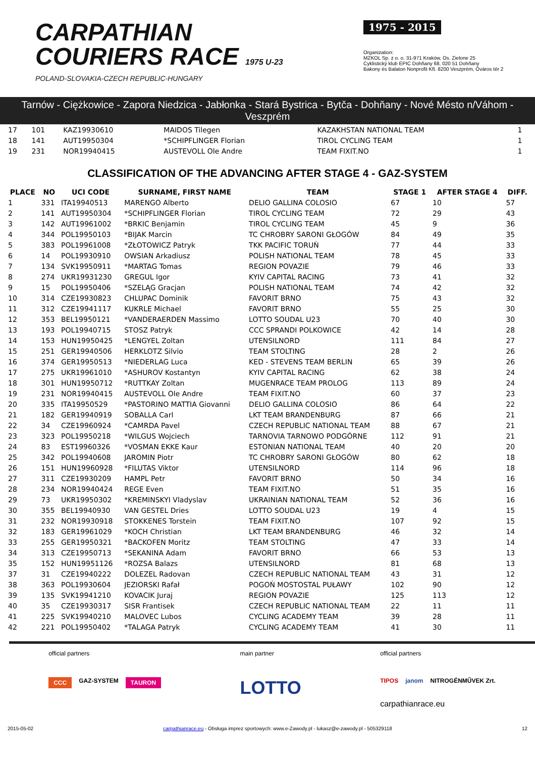CARPATHIAN
COURIERS RACE 1975 U-23
POLAND-SLOVAKIA-CZECH REPUBLIC-HUNGARY
1975 - 2015
Organization:
MZKOL Sp. z o. o. 31-971 Kraków, Os. Zielone 25
Cyklistický klub EPIC Dohňany 68, 020 51 Dohňany
Bakony és Balaton Nonprofit Kft. 8200 Veszprém, Óváros tér 2
Tarnów - Ciężkowice - Zapora Niedzica - Jabłonka - Stará Bystrica - Bytča - Dohňany - Nové Mésto n/Váhom - Veszprém
| 17 | 101 | KAZ19930610 | MAIDOS Tilegen | KAZAKHSTAN NATIONAL TEAM | 1 |
| 18 | 141 | AUT19950304 | *SCHIPFLINGER Florian | TIROL CYCLING TEAM | 1 |
| 19 | 231 | NOR19940415 | AUSTEVOLL Ole Andre | TEAM FIXIT.NO | 1 |
CLASSIFICATION OF THE ADVANCING AFTER STAGE 4 - GAZ-SYSTEM
| PLACE | NO | UCI CODE | SURNAME, FIRST NAME | TEAM | STAGE 1 | AFTER STAGE 4 | DIFF. |
| --- | --- | --- | --- | --- | --- | --- | --- |
| 1 | 331 | ITA19940513 | MARENGO Alberto | DELIO GALLINA COLOSIO | 67 | 10 | 57 |
| 2 | 141 | AUT19950304 | *SCHIPFLINGER Florian | TIROL CYCLING TEAM | 72 | 29 | 43 |
| 3 | 142 | AUT19961002 | *BRKIC Benjamin | TIROL CYCLING TEAM | 45 | 9 | 36 |
| 4 | 344 | POL19950103 | *BIJAK Marcin | TC CHROBRY SARONI GŁOGÓW | 84 | 49 | 35 |
| 5 | 383 | POL19961008 | *ZŁOTOWICZ Patryk | TKK PACIFIC TORUŃ | 77 | 44 | 33 |
| 6 | 14 | POL19930910 | OWSIAN Arkadiusz | POLISH NATIONAL TEAM | 78 | 45 | 33 |
| 7 | 134 | SVK19950911 | *MARTAG Tomas | REGION POVAZIE | 79 | 46 | 33 |
| 8 | 274 | UKR19931230 | GREGUL Igor | KYIV CAPITAL RACING | 73 | 41 | 32 |
| 9 | 15 | POL19950406 | *SZELĄG Gracjan | POLISH NATIONAL TEAM | 74 | 42 | 32 |
| 10 | 314 | CZE19930823 | CHLUPAC Dominik | FAVORIT BRNO | 75 | 43 | 32 |
| 11 | 312 | CZE19941117 | KUKRLE Michael | FAVORIT BRNO | 55 | 25 | 30 |
| 12 | 353 | BEL19950121 | *VANDERAERDEN Massimo | LOTTO SOUDAL U23 | 70 | 40 | 30 |
| 13 | 193 | POL19940715 | STOSZ Patryk | CCC SPRANDI POLKOWICE | 42 | 14 | 28 |
| 14 | 153 | HUN19950425 | *LENGYEL Zoltan | UTENSILNORD | 111 | 84 | 27 |
| 15 | 251 | GER19940506 | HERKLOTZ Silvio | TEAM STOLTING | 28 | 2 | 26 |
| 16 | 374 | GER19950513 | *NIEDERLAG Luca | KED - STEVENS TEAM BERLIN | 65 | 39 | 26 |
| 17 | 275 | UKR19961010 | *ASHUROV Kostantyn | KYIV CAPITAL RACING | 62 | 38 | 24 |
| 18 | 301 | HUN19950712 | *RUTTKAY Zoltan | MUGENRACE TEAM PROLOG | 113 | 89 | 24 |
| 19 | 231 | NOR19940415 | AUSTEVOLL Ole Andre | TEAM FIXIT.NO | 60 | 37 | 23 |
| 20 | 335 | ITA19950529 | *PASTORINO MATTIA Giovanni | DELIO GALLINA COLOSIO | 86 | 64 | 22 |
| 21 | 182 | GER19940919 | SOBALLA Carl | LKT TEAM BRANDENBURG | 87 | 66 | 21 |
| 22 | 34 | CZE19960924 | *CAMRDA Pavel | CZECH REPUBLIC NATIONAL TEAM | 88 | 67 | 21 |
| 23 | 323 | POL19950218 | *WILGUS Wojciech | TARNOVIA TARNOWO PODGÓRNE | 112 | 91 | 21 |
| 24 | 83 | EST19960326 | *VOSMAN EKKE Kaur | ESTONIAN NATIONAL TEAM | 40 | 20 | 20 |
| 25 | 342 | POL19940608 | JAROMIN Piotr | TC CHROBRY SARONI GŁOGÓW | 80 | 62 | 18 |
| 26 | 151 | HUN19960928 | *FILUTAS Viktor | UTENSILNORD | 114 | 96 | 18 |
| 27 | 311 | CZE19930209 | HAMPL Petr | FAVORIT BRNO | 50 | 34 | 16 |
| 28 | 234 | NOR19940424 | REGE Even | TEAM FIXIT.NO | 51 | 35 | 16 |
| 29 | 73 | UKR19950302 | *KREMINSKYI Vladyslav | UKRAINIAN NATIONAL TEAM | 52 | 36 | 16 |
| 30 | 355 | BEL19940930 | VAN GESTEL Dries | LOTTO SOUDAL U23 | 19 | 4 | 15 |
| 31 | 232 | NOR19930918 | STOKKENES Torstein | TEAM FIXIT.NO | 107 | 92 | 15 |
| 32 | 183 | GER19961029 | *KOCH Christian | LKT TEAM BRANDENBURG | 46 | 32 | 14 |
| 33 | 255 | GER19950321 | *BACKOFEN Moritz | TEAM STOLTING | 47 | 33 | 14 |
| 34 | 313 | CZE19950713 | *SEKANINA Adam | FAVORIT BRNO | 66 | 53 | 13 |
| 35 | 152 | HUN19951126 | *ROZSA Balazs | UTENSILNORD | 81 | 68 | 13 |
| 37 | 31 | CZE19940222 | DOLEZEL Radovan | CZECH REPUBLIC NATIONAL TEAM | 43 | 31 | 12 |
| 38 | 363 | POL19930604 | JEZIORSKI Rafał | POGOŃ MOSTOSTAL PUŁAWY | 102 | 90 | 12 |
| 39 | 135 | SVK19941210 | KOVACIK Juraj | REGION POVAZIE | 125 | 113 | 12 |
| 40 | 35 | CZE19930317 | SISR Frantisek | CZECH REPUBLIC NATIONAL TEAM | 22 | 11 | 11 |
| 41 | 225 | SVK19940210 | MALOVEC Lubos | CYCLING ACADEMY TEAM | 39 | 28 | 11 |
| 42 | 221 | POL19950402 | *TALAGA Patryk | CYCLING ACADEMY TEAM | 41 | 30 | 11 |
official partners
CCC GAZ-SYSTEM TAURON
main partner
LOTTO
official partners
TIPOS janom NITROGÉNMŰVEK Zrt.
carpathianrace.eu
2015-05-02 carpathianrace.eu - Obsługa imprez sportowych: www.e-Zawody.pl - lukasz@e-zawody.pl - 505329118 12